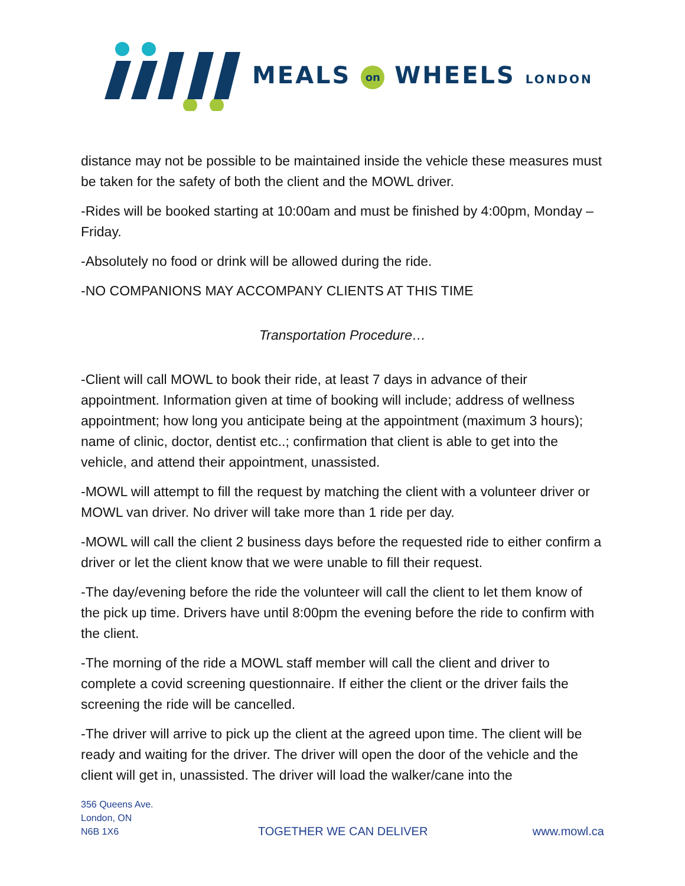MEALS on WHEELS LONDON
distance may not be possible to be maintained inside the vehicle these measures must be taken for the safety of both the client and the MOWL driver.
-Rides will be booked starting at 10:00am and must be finished by 4:00pm, Monday – Friday.
-Absolutely no food or drink will be allowed during the ride.
-NO COMPANIONS MAY ACCOMPANY CLIENTS AT THIS TIME
Transportation Procedure…
-Client will call MOWL to book their ride, at least 7 days in advance of their appointment. Information given at time of booking will include; address of wellness appointment; how long you anticipate being at the appointment (maximum 3 hours); name of clinic, doctor, dentist etc..; confirmation that client is able to get into the vehicle, and attend their appointment, unassisted.
-MOWL will attempt to fill the request by matching the client with a volunteer driver or MOWL van driver. No driver will take more than 1 ride per day.
-MOWL will call the client 2 business days before the requested ride to either confirm a driver or let the client know that we were unable to fill their request.
-The day/evening before the ride the volunteer will call the client to let them know of the pick up time. Drivers have until 8:00pm the evening before the ride to confirm with the client.
-The morning of the ride a MOWL staff member will call the client and driver to complete a covid screening questionnaire. If either the client or the driver fails the screening the ride will be cancelled.
-The driver will arrive to pick up the client at the agreed upon time. The client will be ready and waiting for the driver. The driver will open the door of the vehicle and the client will get in, unassisted. The driver will load the walker/cane into the
356 Queens Ave.
London, ON
N6B 1X6
TOGETHER WE CAN DELIVER
www.mowl.ca